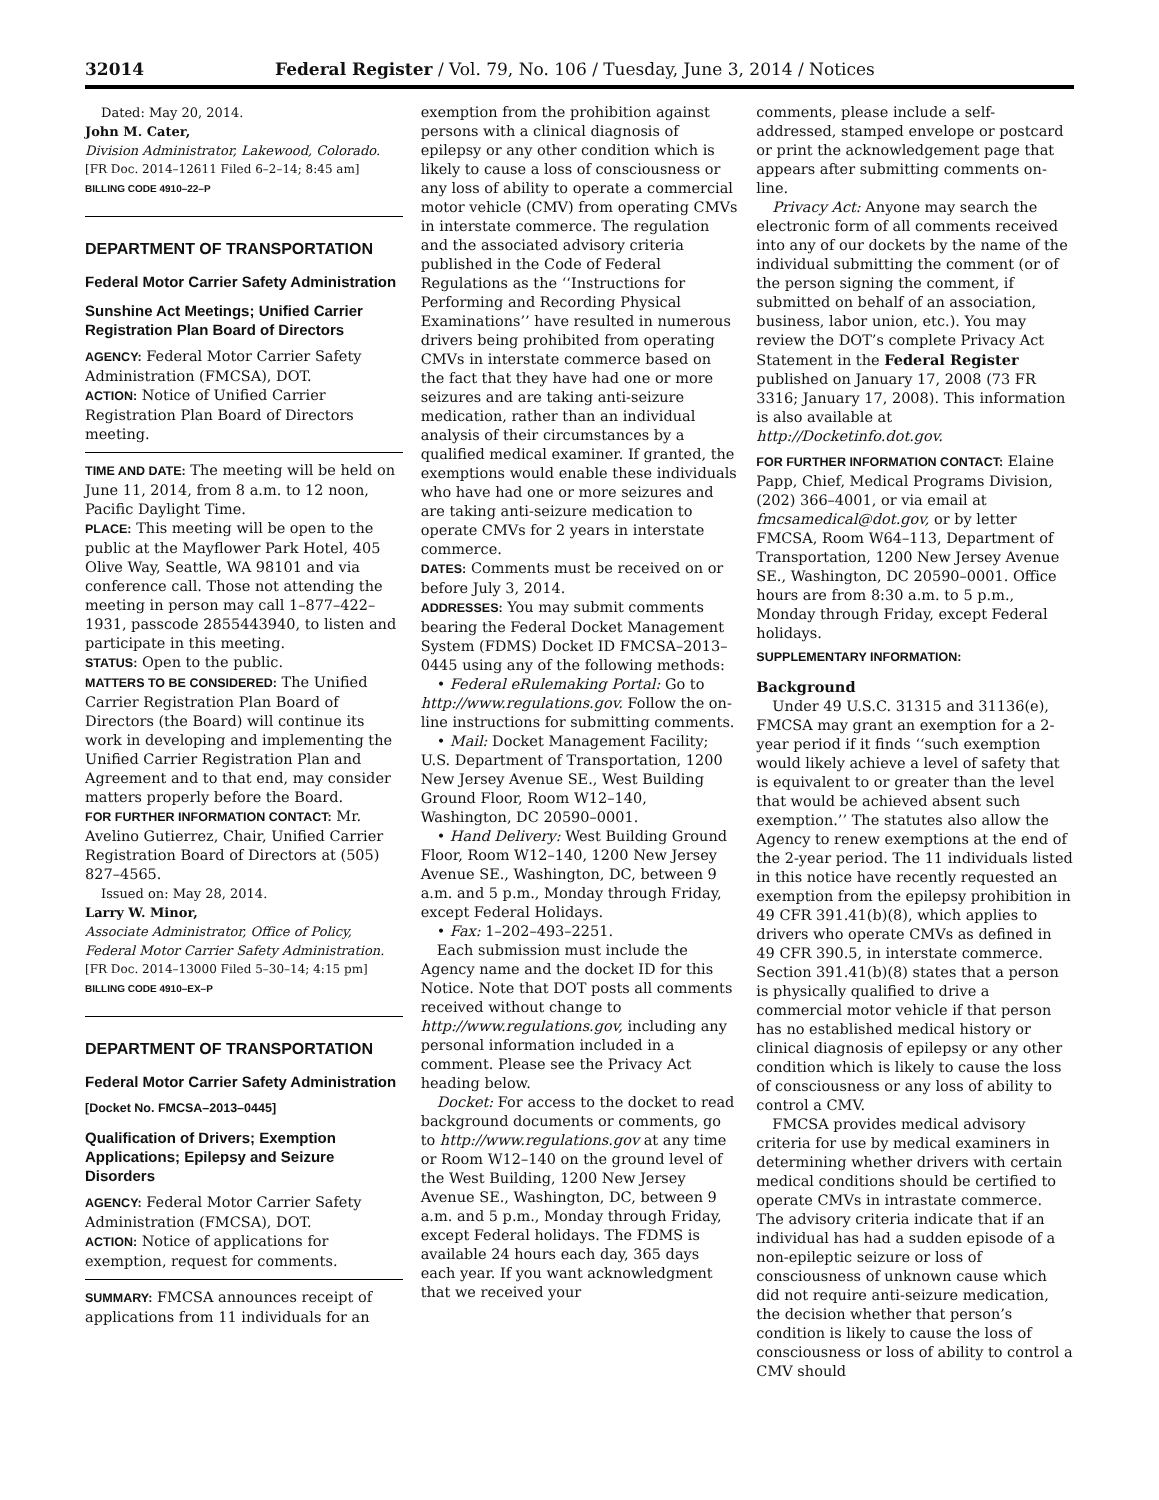32014 Federal Register / Vol. 79, No. 106 / Tuesday, June 3, 2014 / Notices
Dated: May 20, 2014.
John M. Cater,
Division Administrator, Lakewood, Colorado.
[FR Doc. 2014–12611 Filed 6–2–14; 8:45 am]
BILLING CODE 4910–22–P
DEPARTMENT OF TRANSPORTATION
Federal Motor Carrier Safety Administration
Sunshine Act Meetings; Unified Carrier Registration Plan Board of Directors
AGENCY: Federal Motor Carrier Safety Administration (FMCSA), DOT.
ACTION: Notice of Unified Carrier Registration Plan Board of Directors meeting.
TIME AND DATE: The meeting will be held on June 11, 2014, from 8 a.m. to 12 noon, Pacific Daylight Time.
PLACE: This meeting will be open to the public at the Mayflower Park Hotel, 405 Olive Way, Seattle, WA 98101 and via conference call. Those not attending the meeting in person may call 1–877–422–1931, passcode 2855443940, to listen and participate in this meeting.
STATUS: Open to the public.
MATTERS TO BE CONSIDERED: The Unified Carrier Registration Plan Board of Directors (the Board) will continue its work in developing and implementing the Unified Carrier Registration Plan and Agreement and to that end, may consider matters properly before the Board.
FOR FURTHER INFORMATION CONTACT: Mr. Avelino Gutierrez, Chair, Unified Carrier Registration Board of Directors at (505) 827–4565.
Issued on: May 28, 2014.
Larry W. Minor,
Associate Administrator, Office of Policy, Federal Motor Carrier Safety Administration.
[FR Doc. 2014–13000 Filed 5–30–14; 4:15 pm]
BILLING CODE 4910–EX–P
DEPARTMENT OF TRANSPORTATION
Federal Motor Carrier Safety Administration
[Docket No. FMCSA–2013–0445]
Qualification of Drivers; Exemption Applications; Epilepsy and Seizure Disorders
AGENCY: Federal Motor Carrier Safety Administration (FMCSA), DOT.
ACTION: Notice of applications for exemption, request for comments.
SUMMARY: FMCSA announces receipt of applications from 11 individuals for an
exemption from the prohibition against persons with a clinical diagnosis of epilepsy or any other condition which is likely to cause a loss of consciousness or any loss of ability to operate a commercial motor vehicle (CMV) from operating CMVs in interstate commerce. The regulation and the associated advisory criteria published in the Code of Federal Regulations as the ‘‘Instructions for Performing and Recording Physical Examinations’’ have resulted in numerous drivers being prohibited from operating CMVs in interstate commerce based on the fact that they have had one or more seizures and are taking anti-seizure medication, rather than an individual analysis of their circumstances by a qualified medical examiner. If granted, the exemptions would enable these individuals who have had one or more seizures and are taking anti-seizure medication to operate CMVs for 2 years in interstate commerce.
DATES: Comments must be received on or before July 3, 2014.
ADDRESSES: You may submit comments bearing the Federal Docket Management System (FDMS) Docket ID FMCSA–2013–0445 using any of the following methods:
• Federal eRulemaking Portal: Go to http://www.regulations.gov. Follow the on-line instructions for submitting comments.
• Mail: Docket Management Facility; U.S. Department of Transportation, 1200 New Jersey Avenue SE., West Building Ground Floor, Room W12–140, Washington, DC 20590–0001.
• Hand Delivery: West Building Ground Floor, Room W12–140, 1200 New Jersey Avenue SE., Washington, DC, between 9 a.m. and 5 p.m., Monday through Friday, except Federal Holidays.
• Fax: 1–202–493–2251.
Each submission must include the Agency name and the docket ID for this Notice. Note that DOT posts all comments received without change to http://www.regulations.gov, including any personal information included in a comment. Please see the Privacy Act heading below.
Docket: For access to the docket to read background documents or comments, go to http://www.regulations.gov at any time or Room W12–140 on the ground level of the West Building, 1200 New Jersey Avenue SE., Washington, DC, between 9 a.m. and 5 p.m., Monday through Friday, except Federal holidays. The FDMS is available 24 hours each day, 365 days each year. If you want acknowledgment that we received your
comments, please include a self-addressed, stamped envelope or postcard or print the acknowledgement page that appears after submitting comments on-line.
Privacy Act: Anyone may search the electronic form of all comments received into any of our dockets by the name of the individual submitting the comment (or of the person signing the comment, if submitted on behalf of an association, business, labor union, etc.). You may review the DOT’s complete Privacy Act Statement in the Federal Register published on January 17, 2008 (73 FR 3316; January 17, 2008). This information is also available at http://Docketinfo.dot.gov.
FOR FURTHER INFORMATION CONTACT: Elaine Papp, Chief, Medical Programs Division, (202) 366–4001, or via email at fmcsamedical@dot.gov, or by letter FMCSA, Room W64–113, Department of Transportation, 1200 New Jersey Avenue SE., Washington, DC 20590–0001. Office hours are from 8:30 a.m. to 5 p.m., Monday through Friday, except Federal holidays.
SUPPLEMENTARY INFORMATION:
Background
Under 49 U.S.C. 31315 and 31136(e), FMCSA may grant an exemption for a 2-year period if it finds ‘‘such exemption would likely achieve a level of safety that is equivalent to or greater than the level that would be achieved absent such exemption.’’ The statutes also allow the Agency to renew exemptions at the end of the 2-year period. The 11 individuals listed in this notice have recently requested an exemption from the epilepsy prohibition in 49 CFR 391.41(b)(8), which applies to drivers who operate CMVs as defined in 49 CFR 390.5, in interstate commerce. Section 391.41(b)(8) states that a person is physically qualified to drive a commercial motor vehicle if that person has no established medical history or clinical diagnosis of epilepsy or any other condition which is likely to cause the loss of consciousness or any loss of ability to control a CMV.
FMCSA provides medical advisory criteria for use by medical examiners in determining whether drivers with certain medical conditions should be certified to operate CMVs in intrastate commerce. The advisory criteria indicate that if an individual has had a sudden episode of a non-epileptic seizure or loss of consciousness of unknown cause which did not require anti-seizure medication, the decision whether that person’s condition is likely to cause the loss of consciousness or loss of ability to control a CMV should